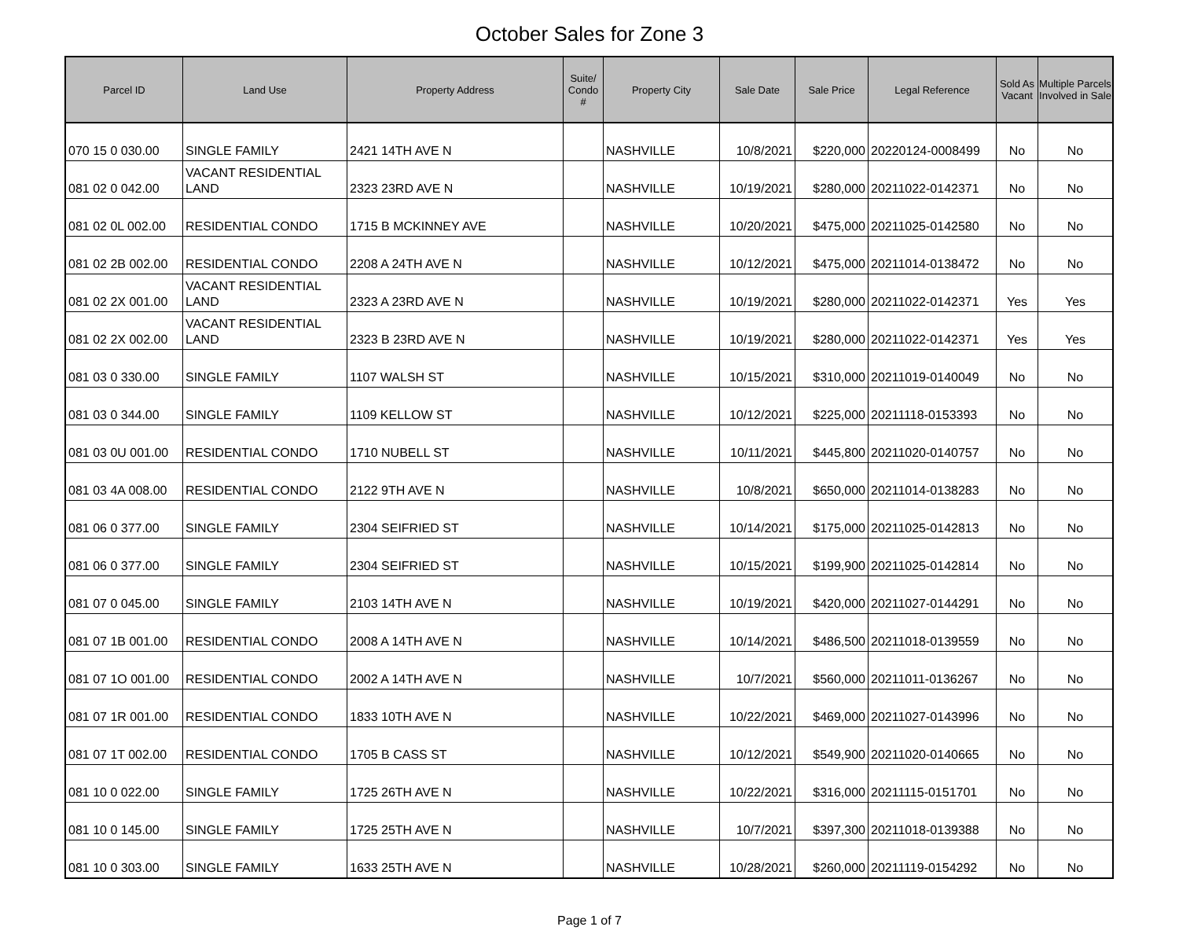October Sales for Zone 3
| Parcel ID | Land Use | Property Address | Suite/ Condo # | Property City | Sale Date | Sale Price | Legal Reference | Sold As Vacant | Multiple Parcels Involved in Sale |
| --- | --- | --- | --- | --- | --- | --- | --- | --- | --- |
| 070 15 0 030.00 | SINGLE FAMILY | 2421 14TH AVE N | | NASHVILLE | 10/8/2021 | $220,000 | 20220124-0008499 | No | No |
| 081 02 0 042.00 | VACANT RESIDENTIAL LAND | 2323 23RD AVE N | | NASHVILLE | 10/19/2021 | $280,000 | 20211022-0142371 | No | No |
| 081 02 0L 002.00 | RESIDENTIAL CONDO | 1715 B MCKINNEY AVE | | NASHVILLE | 10/20/2021 | $475,000 | 20211025-0142580 | No | No |
| 081 02 2B 002.00 | RESIDENTIAL CONDO | 2208 A 24TH AVE N | | NASHVILLE | 10/12/2021 | $475,000 | 20211014-0138472 | No | No |
| 081 02 2X 001.00 | VACANT RESIDENTIAL LAND | 2323 A 23RD AVE N | | NASHVILLE | 10/19/2021 | $280,000 | 20211022-0142371 | Yes | Yes |
| 081 02 2X 002.00 | VACANT RESIDENTIAL LAND | 2323 B 23RD AVE N | | NASHVILLE | 10/19/2021 | $280,000 | 20211022-0142371 | Yes | Yes |
| 081 03 0 330.00 | SINGLE FAMILY | 1107 WALSH ST | | NASHVILLE | 10/15/2021 | $310,000 | 20211019-0140049 | No | No |
| 081 03 0 344.00 | SINGLE FAMILY | 1109 KELLOW ST | | NASHVILLE | 10/12/2021 | $225,000 | 20211118-0153393 | No | No |
| 081 03 0U 001.00 | RESIDENTIAL CONDO | 1710 NUBELL ST | | NASHVILLE | 10/11/2021 | $445,800 | 20211020-0140757 | No | No |
| 081 03 4A 008.00 | RESIDENTIAL CONDO | 2122 9TH AVE N | | NASHVILLE | 10/8/2021 | $650,000 | 20211014-0138283 | No | No |
| 081 06 0 377.00 | SINGLE FAMILY | 2304 SEIFRIED ST | | NASHVILLE | 10/14/2021 | $175,000 | 20211025-0142813 | No | No |
| 081 06 0 377.00 | SINGLE FAMILY | 2304 SEIFRIED ST | | NASHVILLE | 10/15/2021 | $199,900 | 20211025-0142814 | No | No |
| 081 07 0 045.00 | SINGLE FAMILY | 2103 14TH AVE N | | NASHVILLE | 10/19/2021 | $420,000 | 20211027-0144291 | No | No |
| 081 07 1B 001.00 | RESIDENTIAL CONDO | 2008 A 14TH AVE N | | NASHVILLE | 10/14/2021 | $486,500 | 20211018-0139559 | No | No |
| 081 07 1O 001.00 | RESIDENTIAL CONDO | 2002 A 14TH AVE N | | NASHVILLE | 10/7/2021 | $560,000 | 20211011-0136267 | No | No |
| 081 07 1R 001.00 | RESIDENTIAL CONDO | 1833 10TH AVE N | | NASHVILLE | 10/22/2021 | $469,000 | 20211027-0143996 | No | No |
| 081 07 1T 002.00 | RESIDENTIAL CONDO | 1705 B CASS ST | | NASHVILLE | 10/12/2021 | $549,900 | 20211020-0140665 | No | No |
| 081 10 0 022.00 | SINGLE FAMILY | 1725 26TH AVE N | | NASHVILLE | 10/22/2021 | $316,000 | 20211115-0151701 | No | No |
| 081 10 0 145.00 | SINGLE FAMILY | 1725 25TH AVE N | | NASHVILLE | 10/7/2021 | $397,300 | 20211018-0139388 | No | No |
| 081 10 0 303.00 | SINGLE FAMILY | 1633 25TH AVE N | | NASHVILLE | 10/28/2021 | $260,000 | 20211119-0154292 | No | No |
Page 1 of 7